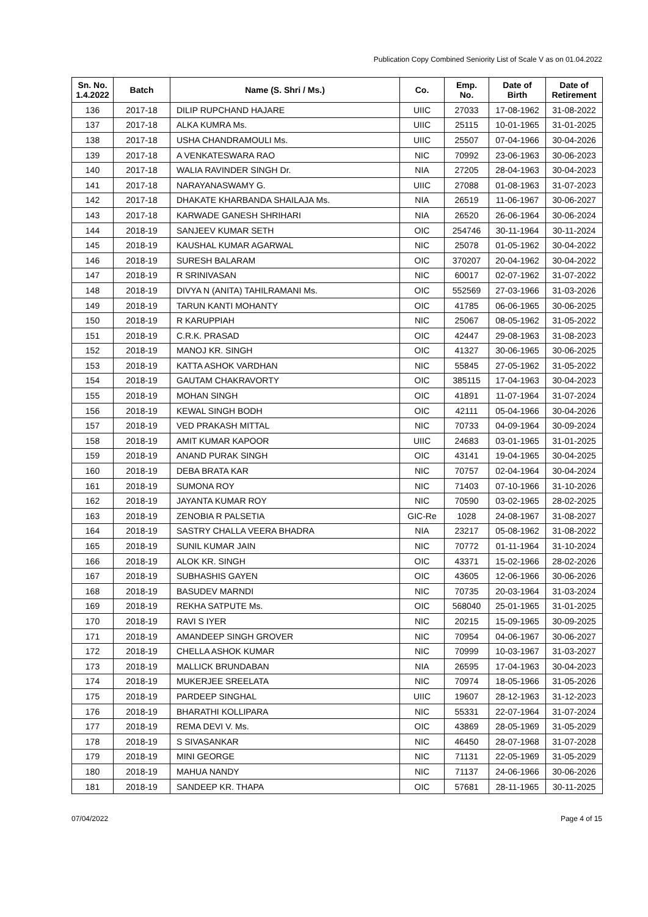Publication Copy Combined Seniority List of Scale V as on 01.04.2022
| Sn. No. 1.4.2022 | Batch | Name (S. Shri / Ms.) | Co. | Emp. No. | Date of Birth | Date of Retirement |
| --- | --- | --- | --- | --- | --- | --- |
| 136 | 2017-18 | DILIP RUPCHAND HAJARE | UIIC | 27033 | 17-08-1962 | 31-08-2022 |
| 137 | 2017-18 | ALKA KUMRA Ms. | UIIC | 25115 | 10-01-1965 | 31-01-2025 |
| 138 | 2017-18 | USHA CHANDRAMOULI Ms. | UIIC | 25507 | 07-04-1966 | 30-04-2026 |
| 139 | 2017-18 | A VENKATESWARA RAO | NIC | 70992 | 23-06-1963 | 30-06-2023 |
| 140 | 2017-18 | WALIA RAVINDER SINGH Dr. | NIA | 27205 | 28-04-1963 | 30-04-2023 |
| 141 | 2017-18 | NARAYANASWAMY G. | UIIC | 27088 | 01-08-1963 | 31-07-2023 |
| 142 | 2017-18 | DHAKATE KHARBANDA SHAILAJA Ms. | NIA | 26519 | 11-06-1967 | 30-06-2027 |
| 143 | 2017-18 | KARWADE GANESH SHRIHARI | NIA | 26520 | 26-06-1964 | 30-06-2024 |
| 144 | 2018-19 | SANJEEV KUMAR SETH | OIC | 254746 | 30-11-1964 | 30-11-2024 |
| 145 | 2018-19 | KAUSHAL KUMAR AGARWAL | NIC | 25078 | 01-05-1962 | 30-04-2022 |
| 146 | 2018-19 | SURESH BALARAM | OIC | 370207 | 20-04-1962 | 30-04-2022 |
| 147 | 2018-19 | R SRINIVASAN | NIC | 60017 | 02-07-1962 | 31-07-2022 |
| 148 | 2018-19 | DIVYA N (ANITA) TAHILRAMANI Ms. | OIC | 552569 | 27-03-1966 | 31-03-2026 |
| 149 | 2018-19 | TARUN KANTI MOHANTY | OIC | 41785 | 06-06-1965 | 30-06-2025 |
| 150 | 2018-19 | R KARUPPIAH | NIC | 25067 | 08-05-1962 | 31-05-2022 |
| 151 | 2018-19 | C.R.K. PRASAD | OIC | 42447 | 29-08-1963 | 31-08-2023 |
| 152 | 2018-19 | MANOJ KR. SINGH | OIC | 41327 | 30-06-1965 | 30-06-2025 |
| 153 | 2018-19 | KATTA ASHOK VARDHAN | NIC | 55845 | 27-05-1962 | 31-05-2022 |
| 154 | 2018-19 | GAUTAM CHAKRAVORTY | OIC | 385115 | 17-04-1963 | 30-04-2023 |
| 155 | 2018-19 | MOHAN SINGH | OIC | 41891 | 11-07-1964 | 31-07-2024 |
| 156 | 2018-19 | KEWAL SINGH BODH | OIC | 42111 | 05-04-1966 | 30-04-2026 |
| 157 | 2018-19 | VED PRAKASH MITTAL | NIC | 70733 | 04-09-1964 | 30-09-2024 |
| 158 | 2018-19 | AMIT KUMAR KAPOOR | UIIC | 24683 | 03-01-1965 | 31-01-2025 |
| 159 | 2018-19 | ANAND PURAK SINGH | OIC | 43141 | 19-04-1965 | 30-04-2025 |
| 160 | 2018-19 | DEBA BRATA KAR | NIC | 70757 | 02-04-1964 | 30-04-2024 |
| 161 | 2018-19 | SUMONA ROY | NIC | 71403 | 07-10-1966 | 31-10-2026 |
| 162 | 2018-19 | JAYANTA KUMAR ROY | NIC | 70590 | 03-02-1965 | 28-02-2025 |
| 163 | 2018-19 | ZENOBIA R PALSETIA | GIC-Re | 1028 | 24-08-1967 | 31-08-2027 |
| 164 | 2018-19 | SASTRY CHALLA VEERA BHADRA | NIA | 23217 | 05-08-1962 | 31-08-2022 |
| 165 | 2018-19 | SUNIL KUMAR JAIN | NIC | 70772 | 01-11-1964 | 31-10-2024 |
| 166 | 2018-19 | ALOK KR. SINGH | OIC | 43371 | 15-02-1966 | 28-02-2026 |
| 167 | 2018-19 | SUBHASHIS GAYEN | OIC | 43605 | 12-06-1966 | 30-06-2026 |
| 168 | 2018-19 | BASUDEV MARNDI | NIC | 70735 | 20-03-1964 | 31-03-2024 |
| 169 | 2018-19 | REKHA SATPUTE Ms. | OIC | 568040 | 25-01-1965 | 31-01-2025 |
| 170 | 2018-19 | RAVI S IYER | NIC | 20215 | 15-09-1965 | 30-09-2025 |
| 171 | 2018-19 | AMANDEEP SINGH GROVER | NIC | 70954 | 04-06-1967 | 30-06-2027 |
| 172 | 2018-19 | CHELLA ASHOK KUMAR | NIC | 70999 | 10-03-1967 | 31-03-2027 |
| 173 | 2018-19 | MALLICK BRUNDABAN | NIA | 26595 | 17-04-1963 | 30-04-2023 |
| 174 | 2018-19 | MUKERJEE SREELATA | NIC | 70974 | 18-05-1966 | 31-05-2026 |
| 175 | 2018-19 | PARDEEP SINGHAL | UIIC | 19607 | 28-12-1963 | 31-12-2023 |
| 176 | 2018-19 | BHARATHI KOLLIPARA | NIC | 55331 | 22-07-1964 | 31-07-2024 |
| 177 | 2018-19 | REMA DEVI V. Ms. | OIC | 43869 | 28-05-1969 | 31-05-2029 |
| 178 | 2018-19 | S SIVASANKAR | NIC | 46450 | 28-07-1968 | 31-07-2028 |
| 179 | 2018-19 | MINI GEORGE | NIC | 71131 | 22-05-1969 | 31-05-2029 |
| 180 | 2018-19 | MAHUA NANDY | NIC | 71137 | 24-06-1966 | 30-06-2026 |
| 181 | 2018-19 | SANDEEP KR. THAPA | OIC | 57681 | 28-11-1965 | 30-11-2025 |
07/04/2022 Page 4 of 15